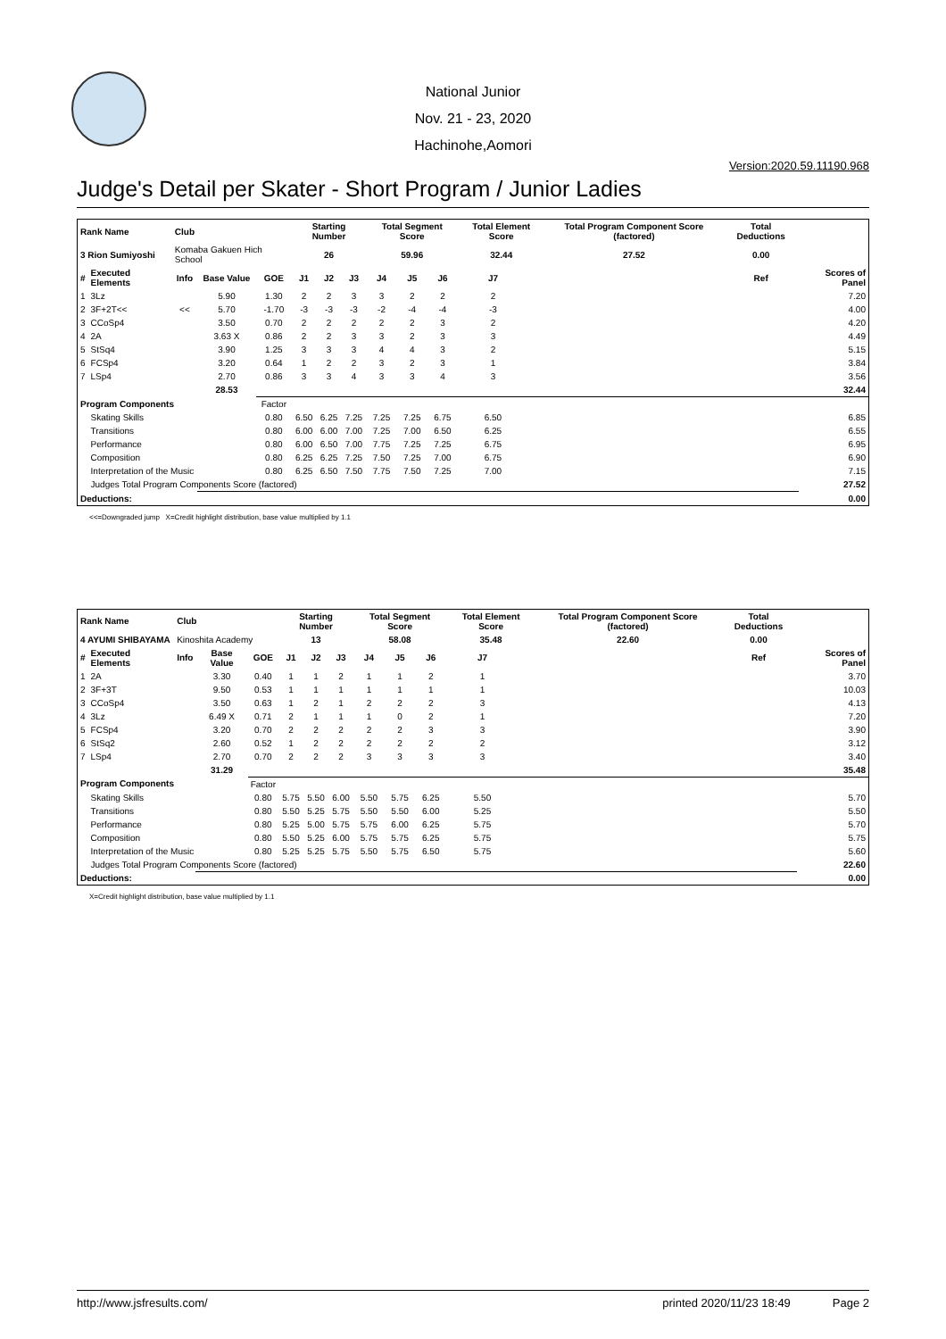National Junior
Nov. 21 - 23, 2020
Hachinohe,Aomori
Version:2020.59.11190.968
Judge's Detail per Skater - Short Program / Junior Ladies
| Rank Name | | Club | | | Starting Number | | | Total Segment Score | | | Total Element Score | | Total Program Component Score (factored) | | Total Deductions | |
| --- | --- | --- | --- | --- | --- | --- | --- | --- | --- | --- | --- | --- | --- | --- | --- | --- |
| 3 Rion Sumiyoshi | | Komaba Gakuen Hich School | | | 26 | | | 59.96 | | | 32.44 | | 27.52 | | 0.00 | |
| # | Executed Elements | Info | Base Value | GOE | J1 | J2 | J3 | J4 | J5 | J6 | J7 | | | | Ref | Scores of Panel |
| 1 | 3Lz | | 5.90 | 1.30 | 2 | 2 | 3 | 3 | 2 | 2 | 2 | | | | | 7.20 |
| 2 | 3F+2T<< | << | 5.70 | -1.70 | -3 | -3 | -3 | -2 | -4 | -4 | -3 | | | | | 4.00 |
| 3 | CCoSp4 | | 3.50 | 0.70 | 2 | 2 | 2 | 2 | 2 | 3 | 2 | | | | | 4.20 |
| 4 | 2A | | 3.63 X | 0.86 | 2 | 2 | 3 | 3 | 2 | 3 | 3 | | | | | 4.49 |
| 5 | StSq4 | | 3.90 | 1.25 | 3 | 3 | 3 | 4 | 4 | 3 | 2 | | | | | 5.15 |
| 6 | FCSp4 | | 3.20 | 0.64 | 1 | 2 | 2 | 3 | 2 | 3 | 1 | | | | | 3.84 |
| 7 | LSp4 | | 2.70 | 0.86 | 3 | 3 | 4 | 3 | 3 | 4 | 3 | | | | | 3.56 |
| | | | 28.53 | | | | | | | | | | | | | 32.44 |
| Program Components | | | | Factor | | | | | | | | | | | | |
| | Skating Skills | | | 0.80 | 6.50 | 6.25 | 7.25 | 7.25 | 7.25 | 6.75 | 6.50 | | | | | 6.85 |
| | Transitions | | | 0.80 | 6.00 | 6.00 | 7.00 | 7.25 | 7.00 | 6.50 | 6.25 | | | | | 6.55 |
| | Performance | | | 0.80 | 6.00 | 6.50 | 7.00 | 7.75 | 7.25 | 7.25 | 6.75 | | | | | 6.95 |
| | Composition | | | 0.80 | 6.25 | 6.25 | 7.25 | 7.50 | 7.25 | 7.00 | 6.75 | | | | | 6.90 |
| | Interpretation of the Music | | | 0.80 | 6.25 | 6.50 | 7.50 | 7.75 | 7.50 | 7.25 | 7.00 | | | | | 7.15 |
| | Judges Total Program Components Score (factored) | | | | | | | | | | | | | | | 27.52 |
| Deductions: | | | | | | | | | | | | | | | | 0.00 |
<<=Downgraded jump X=Credit highlight distribution, base value multiplied by 1.1
| Rank Name | | Club | | | Starting Number | | | Total Segment Score | | | Total Element Score | | Total Program Component Score (factored) | | Total Deductions | |
| --- | --- | --- | --- | --- | --- | --- | --- | --- | --- | --- | --- | --- | --- | --- | --- | --- |
| 4 AYUMI SHIBAYAMA | | Kinoshita Academy | | | 13 | | | 58.08 | | | 35.48 | | 22.60 | | 0.00 | |
| # | Executed Elements | Info | Base Value | GOE | J1 | J2 | J3 | J4 | J5 | J6 | J7 | | | | Ref | Scores of Panel |
| 1 | 2A | | 3.30 | 0.40 | 1 | 1 | 2 | 1 | 1 | 2 | 1 | | | | | 3.70 |
| 2 | 3F+3T | | 9.50 | 0.53 | 1 | 1 | 1 | 1 | 1 | 1 | 1 | | | | | 10.03 |
| 3 | CCoSp4 | | 3.50 | 0.63 | 1 | 2 | 1 | 2 | 2 | 2 | 3 | | | | | 4.13 |
| 4 | 3Lz | | 6.49 X | 0.71 | 2 | 1 | 1 | 1 | 0 | 2 | 1 | | | | | 7.20 |
| 5 | FCSp4 | | 3.20 | 0.70 | 2 | 2 | 2 | 2 | 2 | 3 | 3 | | | | | 3.90 |
| 6 | StSq2 | | 2.60 | 0.52 | 1 | 2 | 2 | 2 | 2 | 2 | 2 | | | | | 3.12 |
| 7 | LSp4 | | 2.70 | 0.70 | 2 | 2 | 2 | 3 | 3 | 3 | 3 | | | | | 3.40 |
| | | | 31.29 | | | | | | | | | | | | | 35.48 |
| Program Components | | | | Factor | | | | | | | | | | | | |
| | Skating Skills | | | 0.80 | 5.75 | 5.50 | 6.00 | 5.50 | 5.75 | 6.25 | 5.50 | | | | | 5.70 |
| | Transitions | | | 0.80 | 5.50 | 5.25 | 5.75 | 5.50 | 5.50 | 6.00 | 5.25 | | | | | 5.50 |
| | Performance | | | 0.80 | 5.25 | 5.00 | 5.75 | 5.75 | 6.00 | 6.25 | 5.75 | | | | | 5.70 |
| | Composition | | | 0.80 | 5.50 | 5.25 | 6.00 | 5.75 | 5.75 | 6.25 | 5.75 | | | | | 5.75 |
| | Interpretation of the Music | | | 0.80 | 5.25 | 5.25 | 5.75 | 5.50 | 5.75 | 6.50 | 5.75 | | | | | 5.60 |
| | Judges Total Program Components Score (factored) | | | | | | | | | | | | | | | 22.60 |
| Deductions: | | | | | | | | | | | | | | | | 0.00 |
X=Credit highlight distribution, base value multiplied by 1.1
http://www.jsfresults.com/ printed 2020/11/23 18:49 Page 2